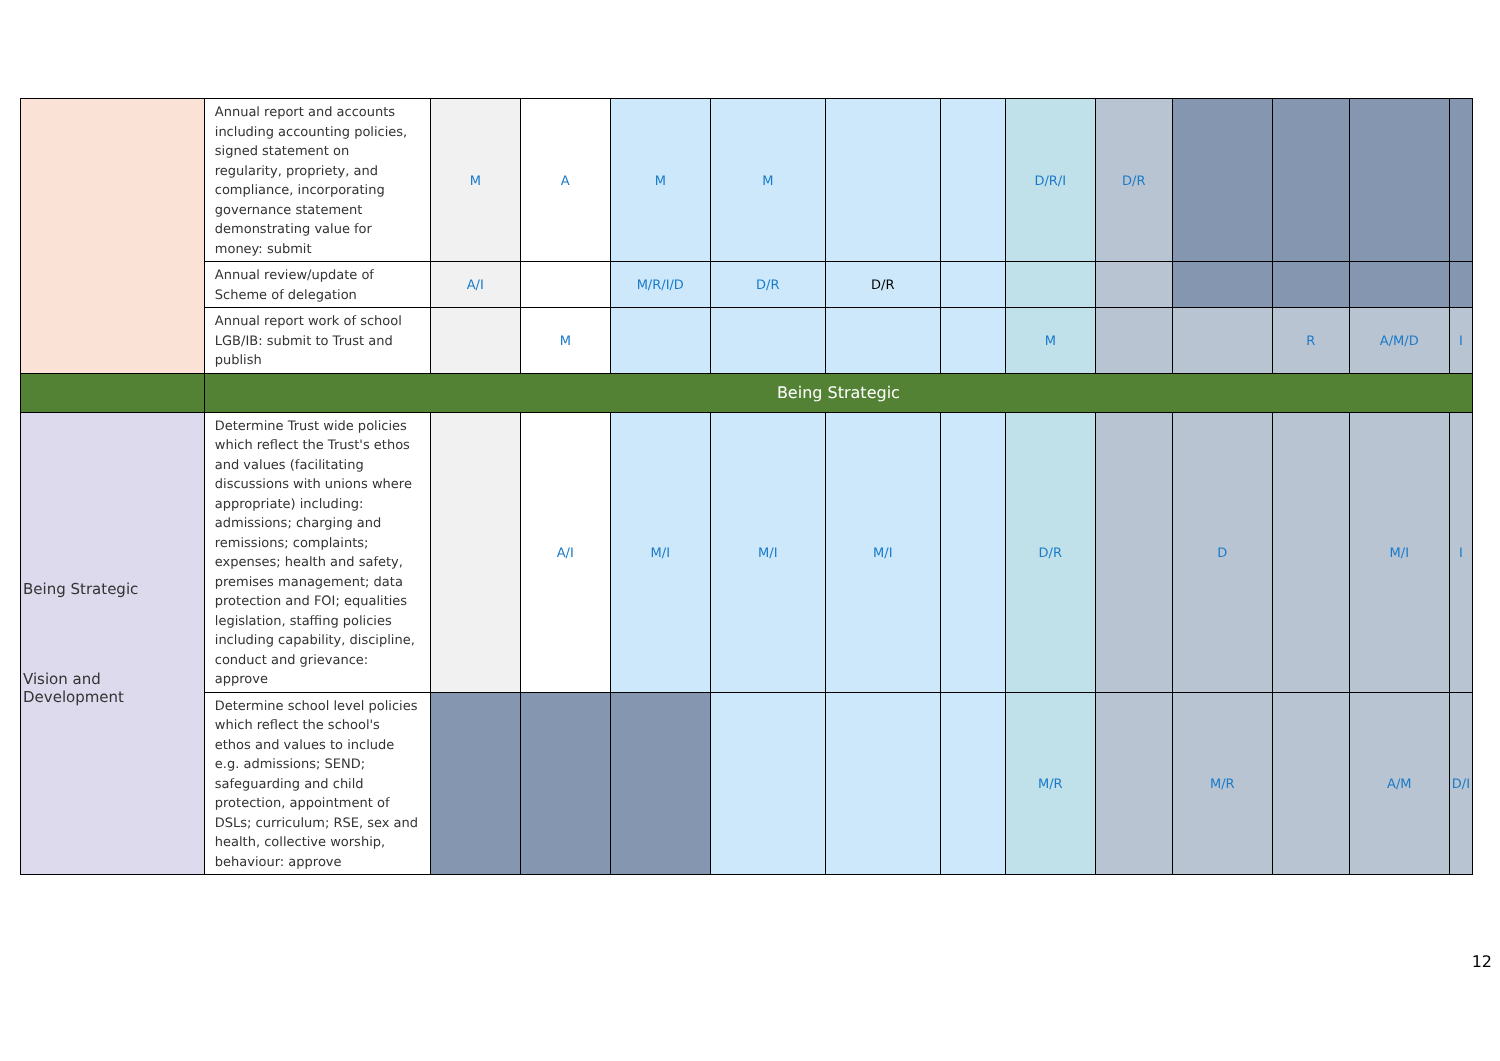| | Annual report and accounts including accounting policies, signed statement on regularity, propriety, and compliance, incorporating governance statement demonstrating value for money: submit | M | A | M | M | | | D/R/I | D/R | | | | |
| | Annual review/update of Scheme of delegation | A/I | | M/R/I/D | D/R | D/R | | | | | | | |
| | Annual report work of school LGB/IB: submit to Trust and publish | | M | | | | | M | | | R | A/M/D | I |
| | Being Strategic | | | | | | | | | | | | |
| Being Strategic Vision and Development | Determine Trust wide policies which reflect the Trust's ethos and values (facilitating discussions with unions where appropriate) including: admissions; charging and remissions; complaints; expenses; health and safety, premises management; data protection and FOI; equalities legislation, staffing policies including capability, discipline, conduct and grievance: approve | | A/I | M/I | M/I | M/I | | D/R | | D | | M/I | I |
| | Determine school level policies which reflect the school's ethos and values to include e.g. admissions; SEND; safeguarding and child protection, appointment of DSLs; curriculum; RSE, sex and health, collective worship, behaviour: approve | | | | | | | M/R | | M/R | | A/M | D/I |
12